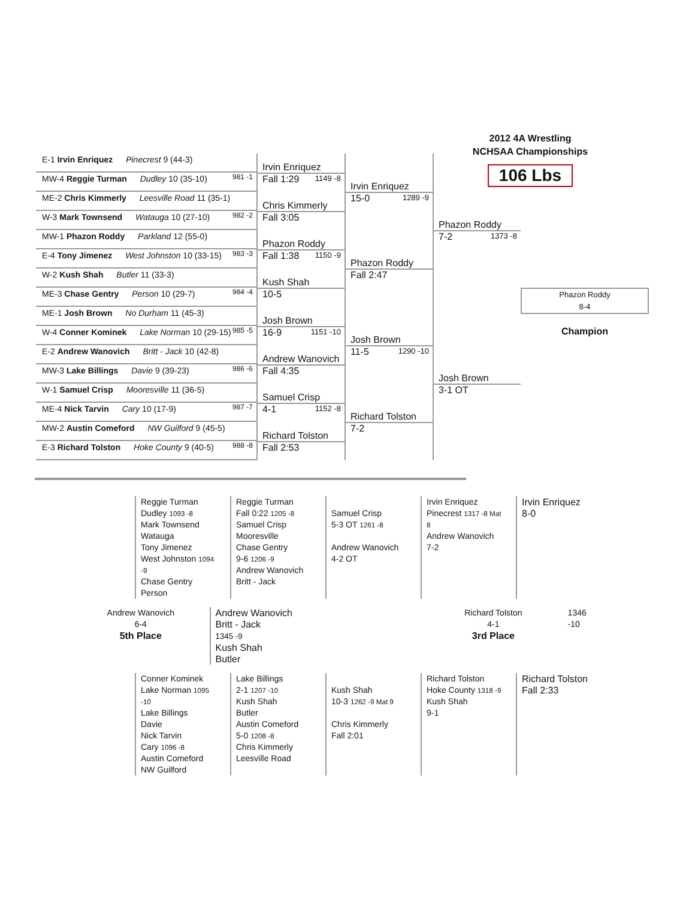2012 4A Wrestling
NCHSAA Championships
106 Lbs
E-1 Irvin Enriquez Pinecrest 9 (44-3)
981 -1
MW-4 Reggie Turman Dudley 10 (35-10)
ME-2 Chris Kimmerly Leesville Road 11 (35-1)
982 -2
W-3 Mark Townsend Watauga 10 (27-10)
MW-1 Phazon Roddy Parkland 12 (55-0)
983 -3
E-4 Tony Jimenez West Johnston 10 (33-15)
W-2 Kush Shah Butler 11 (33-3)
984 -4
ME-3 Chase Gentry Person 10 (29-7)
ME-1 Josh Brown No Durham 11 (45-3)
985 -5
W-4 Conner Kominek Lake Norman 10 (29-15)
E-2 Andrew Wanovich Britt - Jack 10 (42-8)
986 -6
MW-3 Lake Billings Davie 9 (39-23)
W-1 Samuel Crisp Mooresville 11 (36-5)
987 -7
ME-4 Nick Tarvin Cary 10 (17-9)
MW-2 Austin Comeford NW Guilford 9 (45-5)
988 -8
E-3 Richard Tolston Hoke County 9 (40-5)
Irvin Enriquez
Fall 1:29 1149 -8
Chris Kimmerly
Fall 3:05
Phazon Roddy
Fall 1:38 1150 -9
Kush Shah
10-5
Josh Brown
16-9 1151 -10
Andrew Wanovich
Fall 4:35
Samuel Crisp
4-1 1152 -8
Richard Tolston
Fall 2:53
Irvin Enriquez
15-0 1289 -9
Phazon Roddy
Fall 2:47
Josh Brown
11-5 1290 -10
Richard Tolston
7-2
Phazon Roddy
7-2 1373 -8
Josh Brown
3-1 OT
Phazon Roddy
8-4
Champion
Reggie Turman
Dudley 1093 -8
Mark Townsend
Watauga
Tony Jimenez
West Johnston 1094 -9
Chase Gentry
Person
Reggie Turman
Fall 0:22 1205 -8
Samuel Crisp
Mooresville
Chase Gentry
9-6 1206 -9
Andrew Wanovich
Britt - Jack
Samuel Crisp
5-3 OT 1261 -8
Andrew Wanovich
4-2 OT
Irvin Enriquez
Pinecrest 1317 -8 Mat 8
Andrew Wanovich
7-2
Irvin Enriquez
8-0
Andrew Wanovich
6-4
5th Place
Andrew Wanovich
Britt - Jack
1345 -9
Kush Shah
Butler
Richard Tolston
4-1
3rd Place
1346 -10
Conner Kominek
Lake Norman 1095 -10
Lake Billings
Davie
Nick Tarvin
Cary 1096 -8
Austin Comeford
NW Guilford
Lake Billings
2-1 1207 -10
Kush Shah
Butler
Austin Comeford
5-0 1208 -8
Chris Kimmerly
Leesville Road
Kush Shah
10-3 1262 -9 Mat 9
Chris Kimmerly
Fall 2:01
Richard Tolston
Hoke County 1318 -9
Kush Shah
9-1
Richard Tolston
Fall 2:33